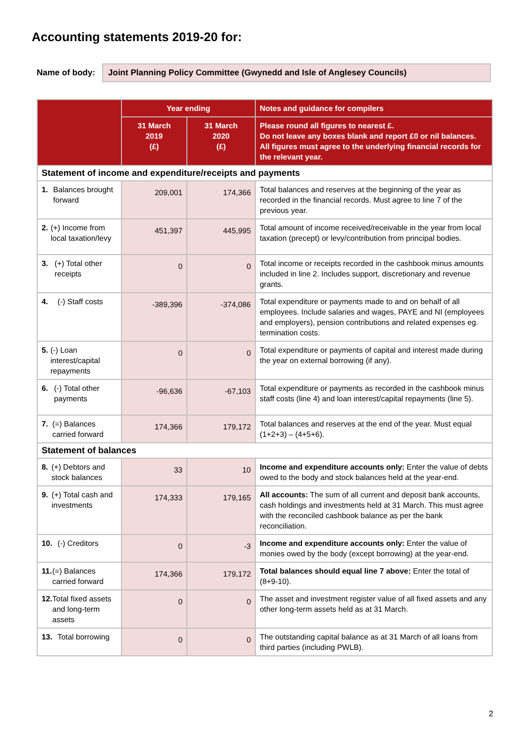Accounting statements 2019-20 for:
Name of body:
Joint Planning Policy Committee (Gwynedd and Isle of Anglesey Councils)
| | Year ending | | Notes and guidance for compilers |
| --- | --- | --- | --- |
| | 31 March 2019 (£) | 31 March 2020 (£) | Please round all figures to nearest £. Do not leave any boxes blank and report £0 or nil balances. All figures must agree to the underlying financial records for the relevant year. |
| Statement of income and expenditure/receipts and payments | | | |
| 1. Balances brought forward | 209,001 | 174,366 | Total balances and reserves at the beginning of the year as recorded in the financial records. Must agree to line 7 of the previous year. |
| 2. (+) Income from local taxation/levy | 451,397 | 445,995 | Total amount of income received/receivable in the year from local taxation (precept) or levy/contribution from principal bodies. |
| 3. (+) Total other receipts | 0 | 0 | Total income or receipts recorded in the cashbook minus amounts included in line 2. Includes support, discretionary and revenue grants. |
| 4. (-) Staff costs | -389,396 | -374,086 | Total expenditure or payments made to and on behalf of all employees. Include salaries and wages, PAYE and NI (employees and employers), pension contributions and related expenses eg. termination costs. |
| 5. (-) Loan interest/capital repayments | 0 | 0 | Total expenditure or payments of capital and interest made during the year on external borrowing (if any). |
| 6. (-) Total other payments | -96,636 | -67,103 | Total expenditure or payments as recorded in the cashbook minus staff costs (line 4) and loan interest/capital repayments (line 5). |
| 7. (=) Balances carried forward | 174,366 | 179,172 | Total balances and reserves at the end of the year. Must equal (1+2+3) – (4+5+6). |
| Statement of balances | | | |
| 8. (+) Debtors and stock balances | 33 | 10 | Income and expenditure accounts only: Enter the value of debts owed to the body and stock balances held at the year-end. |
| 9. (+) Total cash and investments | 174,333 | 179,165 | All accounts: The sum of all current and deposit bank accounts, cash holdings and investments held at 31 March. This must agree with the reconciled cashbook balance as per the bank reconciliation. |
| 10. (-) Creditors | 0 | -3 | Income and expenditure accounts only: Enter the value of monies owed by the body (except borrowing) at the year-end. |
| 11. (=) Balances carried forward | 174,366 | 179,172 | Total balances should equal line 7 above: Enter the total of (8+9-10). |
| 12. Total fixed assets and long-term assets | 0 | 0 | The asset and investment register value of all fixed assets and any other long-term assets held as at 31 March. |
| 13. Total borrowing | 0 | 0 | The outstanding capital balance as at 31 March of all loans from third parties (including PWLB). |
2